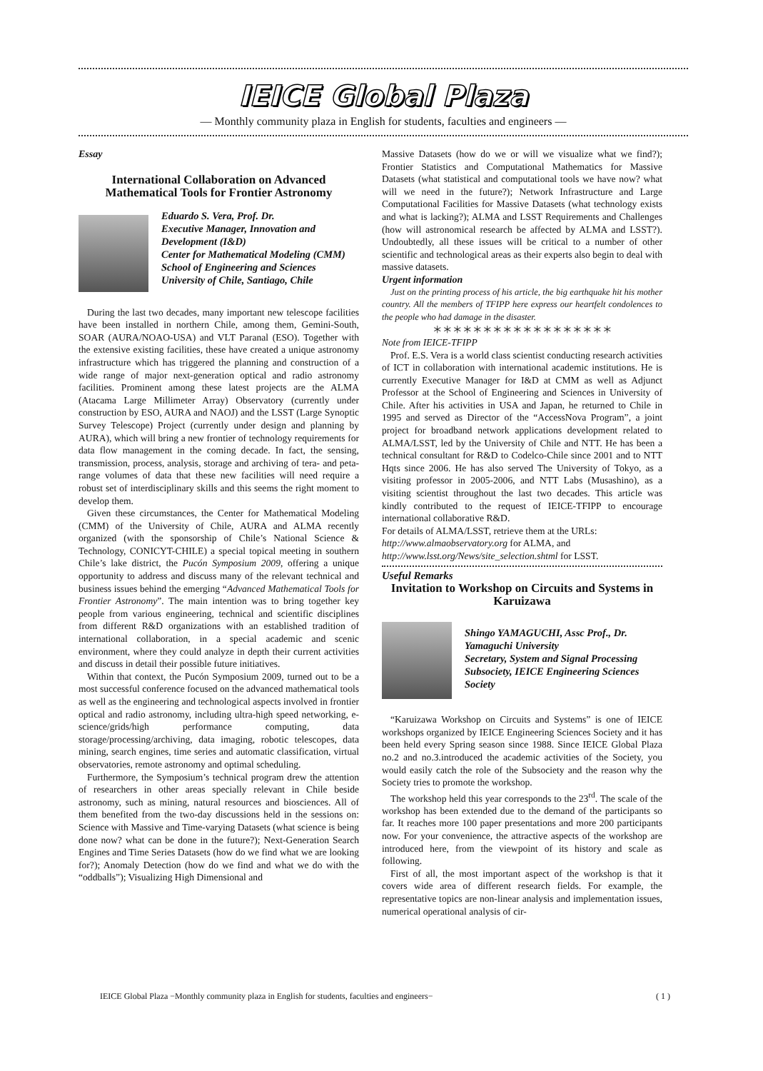IEICE Global Plaza
— Monthly community plaza in English for students, faculties and engineers —
Essay
International Collaboration on Advanced Mathematical Tools for Frontier Astronomy
Eduardo S. Vera, Prof. Dr.
Executive Manager, Innovation and Development (I&D)
Center for Mathematical Modeling (CMM) School of Engineering and Sciences University of Chile, Santiago, Chile
During the last two decades, many important new telescope facilities have been installed in northern Chile, among them, Gemini-South, SOAR (AURA/NOAO-USA) and VLT Paranal (ESO). Together with the extensive existing facilities, these have created a unique astronomy infrastructure which has triggered the planning and construction of a wide range of major next-generation optical and radio astronomy facilities. Prominent among these latest projects are the ALMA (Atacama Large Millimeter Array) Observatory (currently under construction by ESO, AURA and NAOJ) and the LSST (Large Synoptic Survey Telescope) Project (currently under design and planning by AURA), which will bring a new frontier of technology requirements for data flow management in the coming decade. In fact, the sensing, transmission, process, analysis, storage and archiving of tera- and peta-range volumes of data that these new facilities will need require a robust set of interdisciplinary skills and this seems the right moment to develop them.
Given these circumstances, the Center for Mathematical Modeling (CMM) of the University of Chile, AURA and ALMA recently organized (with the sponsorship of Chile’s National Science & Technology, CONICYT-CHILE) a special topical meeting in southern Chile’s lake district, the Pucón Symposium 2009, offering a unique opportunity to address and discuss many of the relevant technical and business issues behind the emerging “Advanced Mathematical Tools for Frontier Astronomy”. The main intention was to bring together key people from various engineering, technical and scientific disciplines from different R&D organizations with an established tradition of international collaboration, in a special academic and scenic environment, where they could analyze in depth their current activities and discuss in detail their possible future initiatives.
Within that context, the Pucón Symposium 2009, turned out to be a most successful conference focused on the advanced mathematical tools as well as the engineering and technological aspects involved in frontier optical and radio astronomy, including ultra-high speed networking, e-science/grids/high performance computing, data storage/processing/archiving, data imaging, robotic telescopes, data mining, search engines, time series and automatic classification, virtual observatories, remote astronomy and optimal scheduling.
Furthermore, the Symposium’s technical program drew the attention of researchers in other areas specially relevant in Chile beside astronomy, such as mining, natural resources and biosciences. All of them benefited from the two-day discussions held in the sessions on: Science with Massive and Time-varying Datasets (what science is being done now? what can be done in the future?); Next-Generation Search Engines and Time Series Datasets (how do we find what we are looking for?); Anomaly Detection (how do we find and what we do with the “oddballs”); Visualizing High Dimensional and
Massive Datasets (how do we or will we visualize what we find?); Frontier Statistics and Computational Mathematics for Massive Datasets (what statistical and computational tools we have now? what will we need in the future?); Network Infrastructure and Large Computational Facilities for Massive Datasets (what technology exists and what is lacking?); ALMA and LSST Requirements and Challenges (how will astronomical research be affected by ALMA and LSST?). Undoubtedly, all these issues will be critical to a number of other scientific and technological areas as their experts also begin to deal with massive datasets.
Urgent information
Just on the printing process of his article, the big earthquake hit his mother country. All the members of TFIPP here express our heartfelt condolences to the people who had damage in the disaster.
＊＊＊＊＊＊＊＊＊＊＊＊＊＊＊＊＊＊
Note from IEICE-TFIPP
Prof. E.S. Vera is a world class scientist conducting research activities of ICT in collaboration with international academic institutions. He is currently Executive Manager for I&D at CMM as well as Adjunct Professor at the School of Engineering and Sciences in University of Chile. After his activities in USA and Japan, he returned to Chile in 1995 and served as Director of the “AccessNova Program”, a joint project for broadband network applications development related to ALMA/LSST, led by the University of Chile and NTT. He has been a technical consultant for R&D to Codelco-Chile since 2001 and to NTT Hqts since 2006. He has also served The University of Tokyo, as a visiting professor in 2005-2006, and NTT Labs (Musashino), as a visiting scientist throughout the last two decades. This article was kindly contributed to the request of IEICE-TFIPP to encourage international collaborative R&D.
For details of ALMA/LSST, retrieve them at the URLs:
http://www.almaobservatory.org for ALMA, and
http://www.lsst.org/News/site_selection.shtml for LSST.
Useful Remarks
Invitation to Workshop on Circuits and Systems in Karuizawa
Shingo YAMAGUCHI, Assc Prof., Dr.
Yamaguchi University
Secretary, System and Signal Processing Subsociety, IEICE Engineering Sciences Society
“Karuizawa Workshop on Circuits and Systems” is one of IEICE workshops organized by IEICE Engineering Sciences Society and it has been held every Spring season since 1988. Since IEICE Global Plaza no.2 and no.3.introduced the academic activities of the Society, you would easily catch the role of the Subsociety and the reason why the Society tries to promote the workshop.
The workshop held this year corresponds to the 23<sup>rd</sup>. The scale of the workshop has been extended due to the demand of the participants so far. It reaches more 100 paper presentations and more 200 participants now. For your convenience, the attractive aspects of the workshop are introduced here, from the viewpoint of its history and scale as following.
First of all, the most important aspect of the workshop is that it covers wide area of different research fields. For example, the representative topics are non-linear analysis and implementation issues, numerical operational analysis of cir-
IEICE Global Plaza −Monthly community plaza in English for students, faculties and engineers− ( 1 )